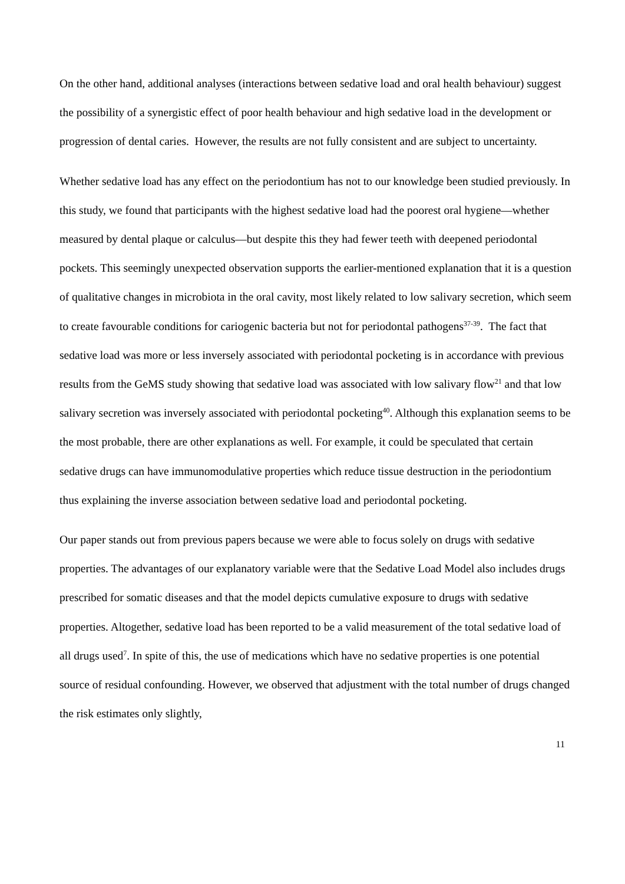On the other hand, additional analyses (interactions between sedative load and oral health behaviour) suggest the possibility of a synergistic effect of poor health behaviour and high sedative load in the development or progression of dental caries. However, the results are not fully consistent and are subject to uncertainty.
Whether sedative load has any effect on the periodontium has not to our knowledge been studied previously. In this study, we found that participants with the highest sedative load had the poorest oral hygiene—whether measured by dental plaque or calculus—but despite this they had fewer teeth with deepened periodontal pockets. This seemingly unexpected observation supports the earlier-mentioned explanation that it is a question of qualitative changes in microbiota in the oral cavity, most likely related to low salivary secretion, which seem to create favourable conditions for cariogenic bacteria but not for periodontal pathogens<sup>37-39</sup>. The fact that sedative load was more or less inversely associated with periodontal pocketing is in accordance with previous results from the GeMS study showing that sedative load was associated with low salivary flow<sup>21</sup> and that low salivary secretion was inversely associated with periodontal pocketing<sup>40</sup>. Although this explanation seems to be the most probable, there are other explanations as well. For example, it could be speculated that certain sedative drugs can have immunomodulative properties which reduce tissue destruction in the periodontium thus explaining the inverse association between sedative load and periodontal pocketing.
Our paper stands out from previous papers because we were able to focus solely on drugs with sedative properties. The advantages of our explanatory variable were that the Sedative Load Model also includes drugs prescribed for somatic diseases and that the model depicts cumulative exposure to drugs with sedative properties. Altogether, sedative load has been reported to be a valid measurement of the total sedative load of all drugs used<sup>7</sup>. In spite of this, the use of medications which have no sedative properties is one potential source of residual confounding. However, we observed that adjustment with the total number of drugs changed the risk estimates only slightly,
11